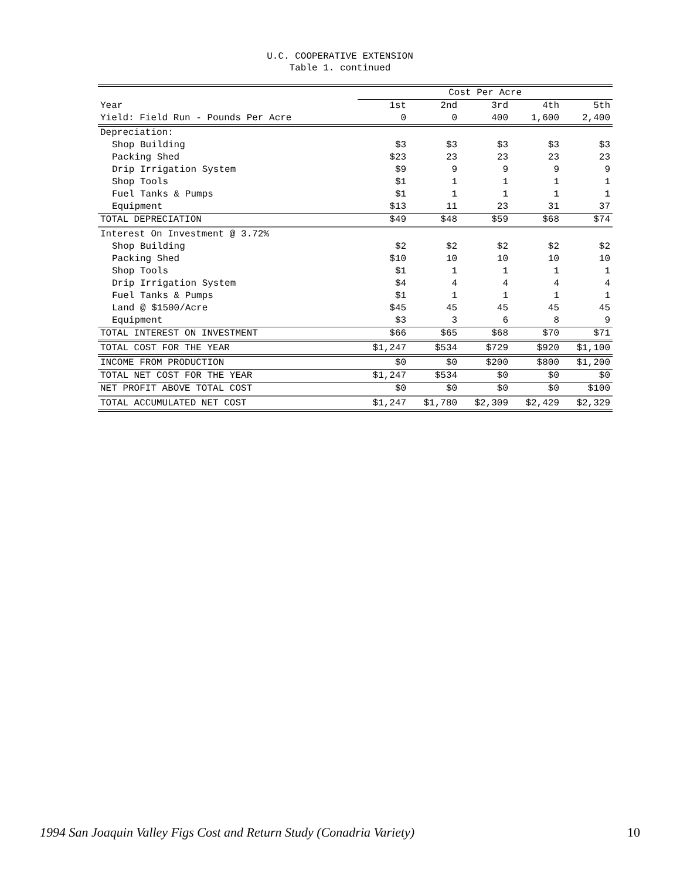U.C. COOPERATIVE EXTENSION
Table 1. continued
| | Cost Per Acre | | | | |
| --- | --- | --- | --- | --- | --- |
| Year | 1st | 2nd | 3rd | 4th | 5th |
| Yield: Field Run - Pounds Per Acre | 0 | 0 | 400 | 1,600 | 2,400 |
| Depreciation: | | | | | |
| Shop Building | $3 | $3 | $3 | $3 | $3 |
| Packing Shed | $23 | 23 | 23 | 23 | 23 |
| Drip Irrigation System | $9 | 9 | 9 | 9 | 9 |
| Shop Tools | $1 | 1 | 1 | 1 | 1 |
| Fuel Tanks & Pumps | $1 | 1 | 1 | 1 | 1 |
| Equipment | $13 | 11 | 23 | 31 | 37 |
| TOTAL DEPRECIATION | $49 | $48 | $59 | $68 | $74 |
| Interest On Investment @ 3.72% | | | | | |
| Shop Building | $2 | $2 | $2 | $2 | $2 |
| Packing Shed | $10 | 10 | 10 | 10 | 10 |
| Shop Tools | $1 | 1 | 1 | 1 | 1 |
| Drip Irrigation System | $4 | 4 | 4 | 4 | 4 |
| Fuel Tanks & Pumps | $1 | 1 | 1 | 1 | 1 |
| Land @ $1500/Acre | $45 | 45 | 45 | 45 | 45 |
| Equipment | $3 | 3 | 6 | 8 | 9 |
| TOTAL INTEREST ON INVESTMENT | $66 | $65 | $68 | $70 | $71 |
| TOTAL COST FOR THE YEAR | $1,247 | $534 | $729 | $920 | $1,100 |
| INCOME FROM PRODUCTION | $0 | $0 | $200 | $800 | $1,200 |
| TOTAL NET COST FOR THE YEAR | $1,247 | $534 | $0 | $0 | $0 |
| NET PROFIT ABOVE TOTAL COST | $0 | $0 | $0 | $0 | $100 |
| TOTAL ACCUMULATED NET COST | $1,247 | $1,780 | $2,309 | $2,429 | $2,329 |
1994 San Joaquin Valley Figs Cost and Return Study (Conadria Variety) 10